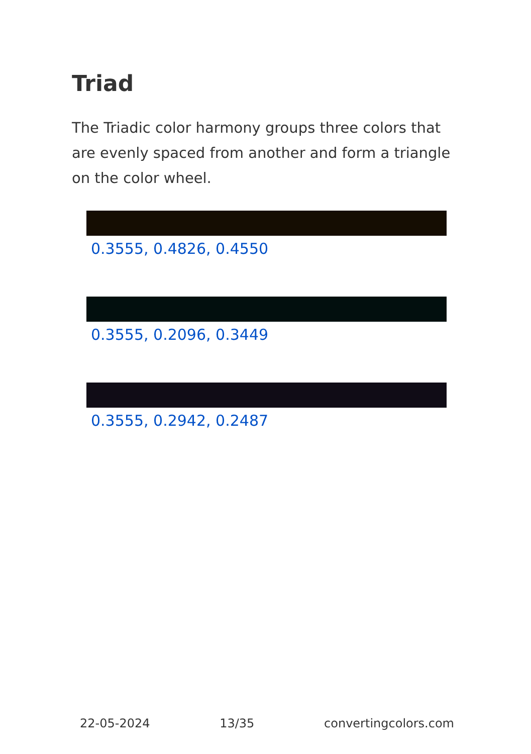Triad
The Triadic color harmony groups three colors that are evenly spaced from another and form a triangle on the color wheel.
0.3555, 0.4826, 0.4550
0.3555, 0.2096, 0.3449
0.3555, 0.2942, 0.2487
22-05-2024 13/35 convertingcolors.com